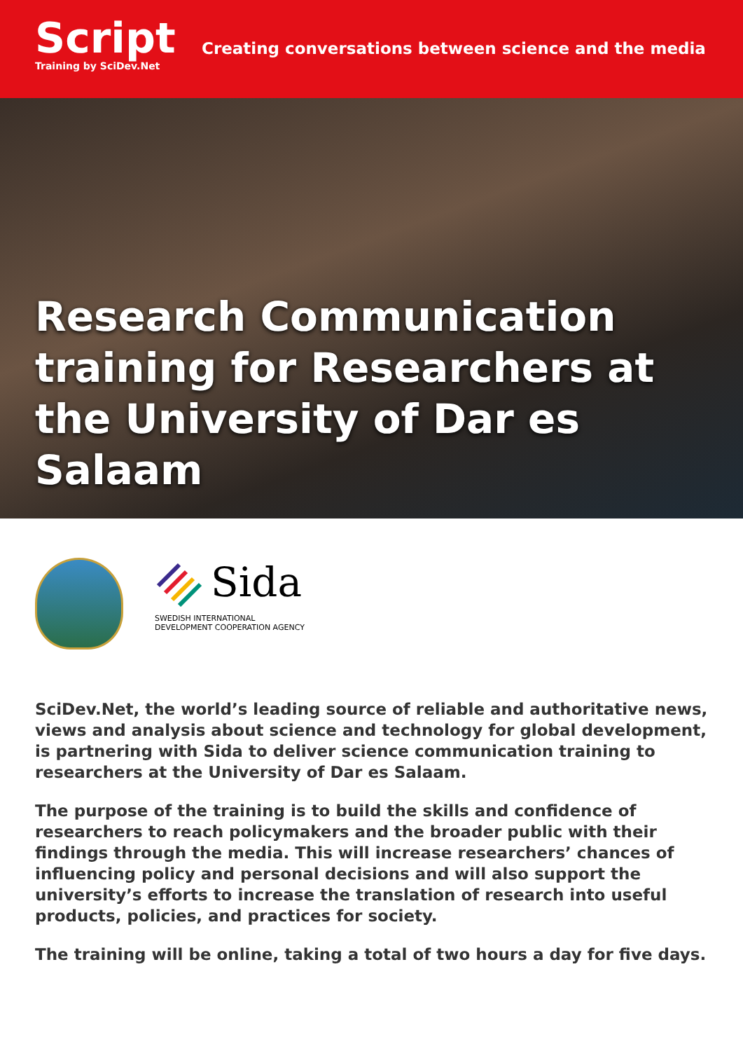Script
Training by SciDev.Net
Creating conversations between science and the media
Research Communication training for Researchers at the University of Dar es Salaam
Sida
SWEDISH INTERNATIONAL
DEVELOPMENT COOPERATION AGENCY
SciDev.Net, the world’s leading source of reliable and authoritative news, views and analysis about science and technology for global development, is partnering with Sida to deliver science communication training to researchers at the University of Dar es Salaam.
The purpose of the training is to build the skills and confidence of researchers to reach policymakers and the broader public with their findings through the media. This will increase researchers’ chances of influencing policy and personal decisions and will also support the university’s efforts to increase the translation of research into useful products, policies, and practices for society.
The training will be online, taking a total of two hours a day for five days.